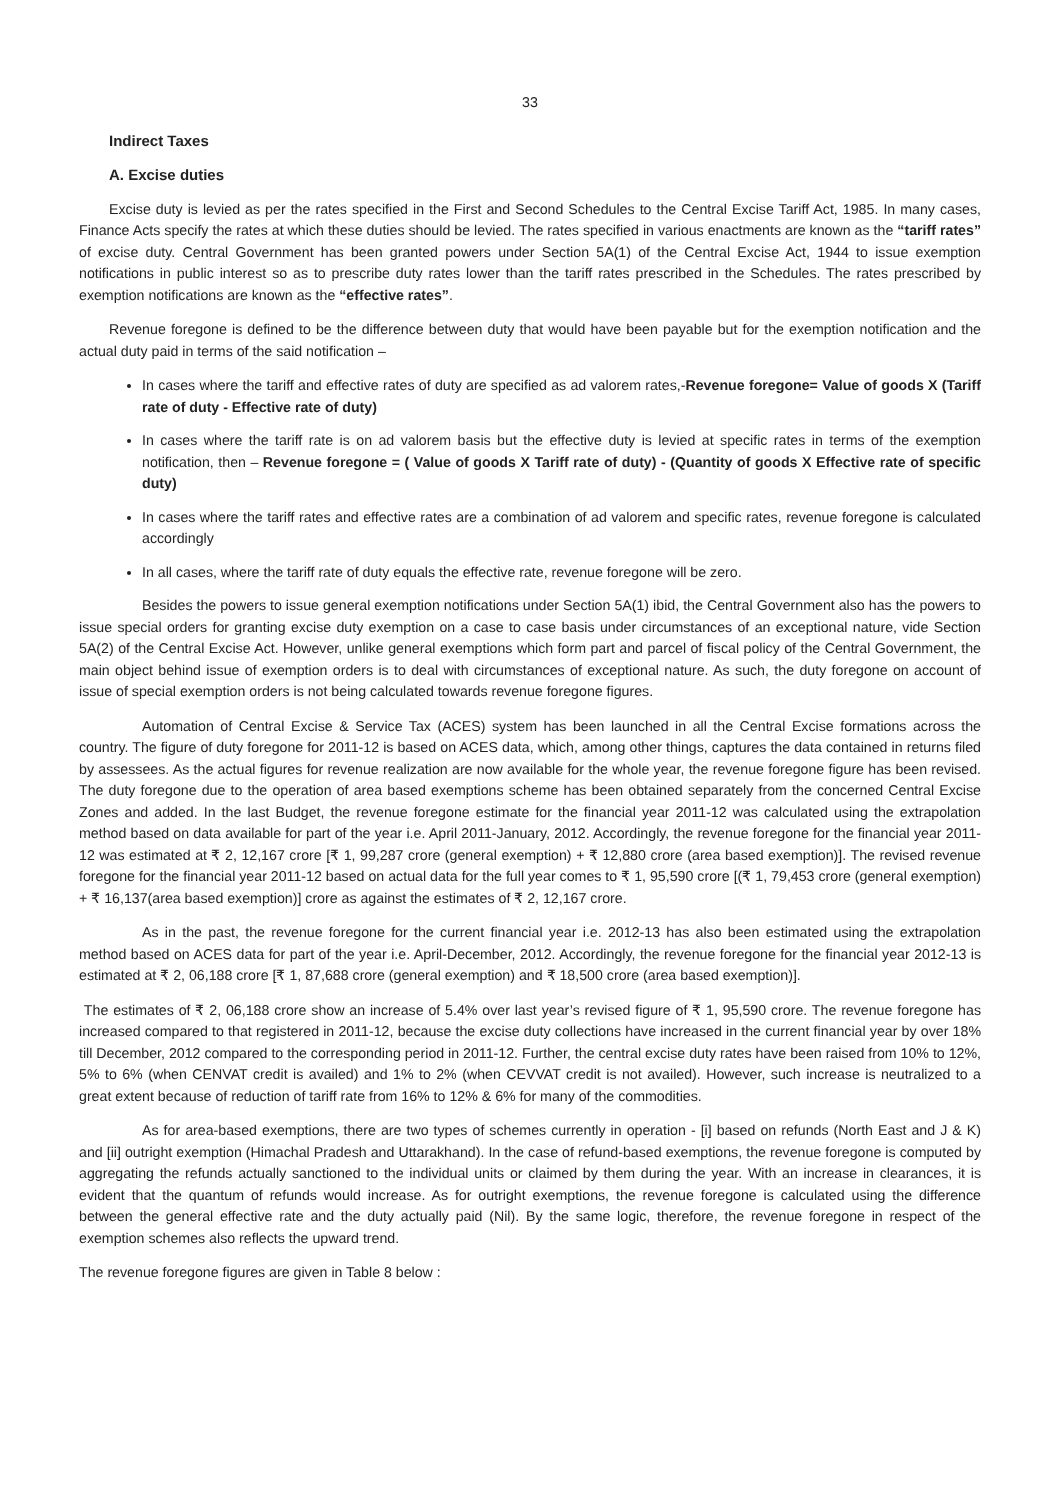33
Indirect Taxes
A. Excise duties
Excise duty is levied as per the rates specified in the First and Second Schedules to the Central Excise Tariff Act, 1985. In many cases, Finance Acts specify the rates at which these duties should be levied. The rates specified in various enactments are known as the “tariff rates” of excise duty. Central Government has been granted powers under Section 5A(1) of the Central Excise Act, 1944 to issue exemption notifications in public interest so as to prescribe duty rates lower than the tariff rates prescribed in the Schedules. The rates prescribed by exemption notifications are known as the “effective rates”.
Revenue foregone is defined to be the difference between duty that would have been payable but for the exemption notification and the actual duty paid in terms of the said notification –
In cases where the tariff and effective rates of duty are specified as ad valorem rates,-Revenue foregone= Value of goods X (Tariff rate of duty - Effective rate of duty)
In cases where the tariff rate is on ad valorem basis but the effective duty is levied at specific rates in terms of the exemption notification, then – Revenue foregone = ( Value of goods X Tariff rate of duty) - (Quantity of goods X Effective rate of specific duty)
In cases where the tariff rates and effective rates are a combination of ad valorem and specific rates, revenue foregone is calculated accordingly
In all cases, where the tariff rate of duty equals the effective rate, revenue foregone will be zero.
Besides the powers to issue general exemption notifications under Section 5A(1) ibid, the Central Government also has the powers to issue special orders for granting excise duty exemption on a case to case basis under circumstances of an exceptional nature, vide Section 5A(2) of the Central Excise Act. However, unlike general exemptions which form part and parcel of fiscal policy of the Central Government, the main object behind issue of exemption orders is to deal with circumstances of exceptional nature. As such, the duty foregone on account of issue of special exemption orders is not being calculated towards revenue foregone figures.
Automation of Central Excise & Service Tax (ACES) system has been launched in all the Central Excise formations across the country. The figure of duty foregone for 2011-12 is based on ACES data, which, among other things, captures the data contained in returns filed by assessees. As the actual figures for revenue realization are now available for the whole year, the revenue foregone figure has been revised. The duty foregone due to the operation of area based exemptions scheme has been obtained separately from the concerned Central Excise Zones and added. In the last Budget, the revenue foregone estimate for the financial year 2011-12 was calculated using the extrapolation method based on data available for part of the year i.e. April 2011-January, 2012. Accordingly, the revenue foregone for the financial year 2011-12 was estimated at ₹ 2, 12,167 crore [₹ 1, 99,287 crore (general exemption) + ₹ 12,880 crore (area based exemption)]. The revised revenue foregone for the financial year 2011-12 based on actual data for the full year comes to ₹ 1, 95,590 crore [(₹ 1, 79,453 crore (general exemption) + ₹ 16,137(area based exemption)] crore as against the estimates of ₹ 2, 12,167 crore.
As in the past, the revenue foregone for the current financial year i.e. 2012-13 has also been estimated using the extrapolation method based on ACES data for part of the year i.e. April-December, 2012. Accordingly, the revenue foregone for the financial year 2012-13 is estimated at ₹ 2, 06,188 crore [₹ 1, 87,688 crore (general exemption) and ₹ 18,500 crore (area based exemption)].
The estimates of ₹ 2, 06,188 crore show an increase of 5.4% over last year’s revised figure of ₹ 1, 95,590 crore. The revenue foregone has increased compared to that registered in 2011-12, because the excise duty collections have increased in the current financial year by over 18% till December, 2012 compared to the corresponding period in 2011-12. Further, the central excise duty rates have been raised from 10% to 12%, 5% to 6% (when CENVAT credit is availed) and 1% to 2% (when CEVVAT credit is not availed). However, such increase is neutralized to a great extent because of reduction of tariff rate from 16% to 12% & 6% for many of the commodities.
As for area-based exemptions, there are two types of schemes currently in operation - [i] based on refunds (North East and J & K) and [ii] outright exemption (Himachal Pradesh and Uttarakhand). In the case of refund-based exemptions, the revenue foregone is computed by aggregating the refunds actually sanctioned to the individual units or claimed by them during the year. With an increase in clearances, it is evident that the quantum of refunds would increase. As for outright exemptions, the revenue foregone is calculated using the difference between the general effective rate and the duty actually paid (Nil). By the same logic, therefore, the revenue foregone in respect of the exemption schemes also reflects the upward trend.
The revenue foregone figures are given in Table 8 below :